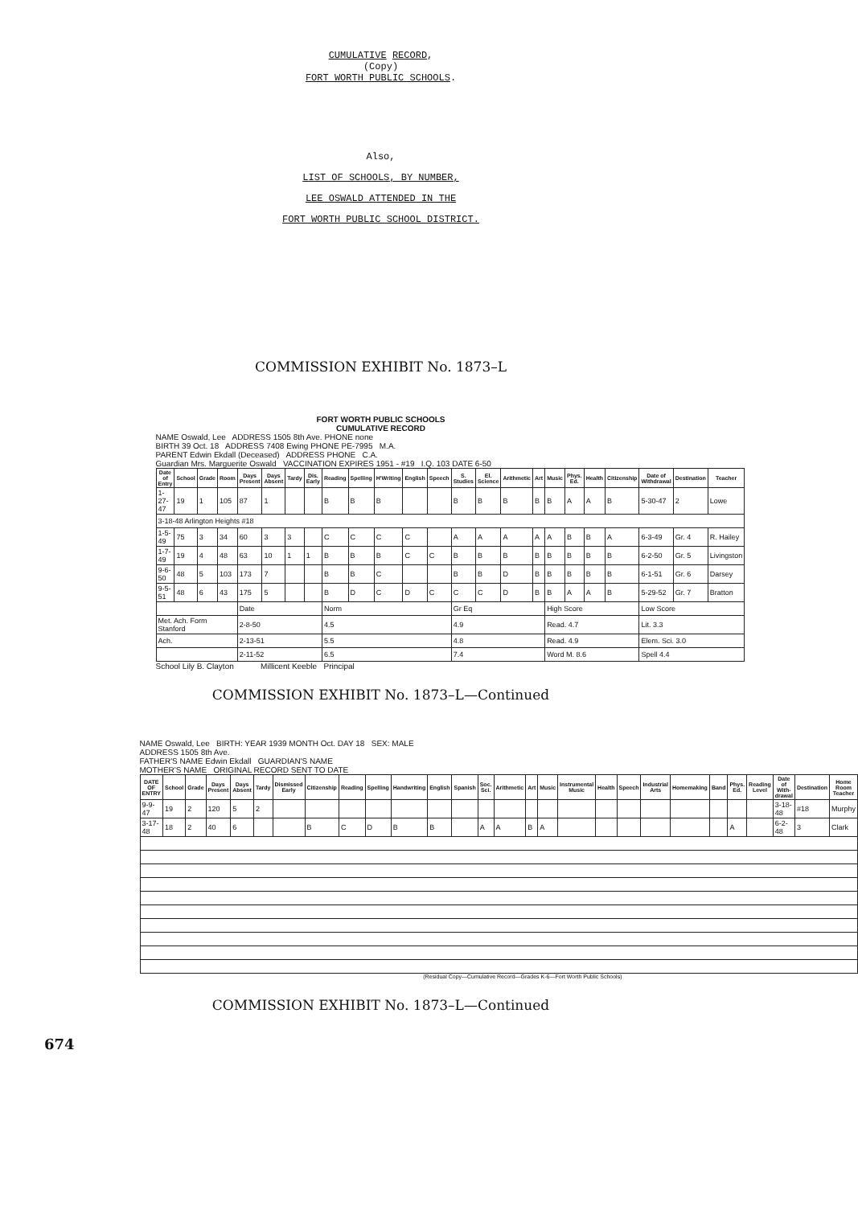CUMULATIVE RECORD,
(Copy)
FORT WORTH PUBLIC SCHOOLS.
Also,
LIST OF SCHOOLS, BY NUMBER,
LEE OSWALD ATTENDED IN THE
FORT WORTH PUBLIC SCHOOL DISTRICT.
COMMISSION EXHIBIT No. 1873–L
FORT WORTH PUBLIC SCHOOLS
CUMULATIVE RECORD
NAME Oswald, Lee ADDRESS 1505 8th Ave. PHONE none
BIRTH 39 Oct. 18 ADDRESS 7408 Ewing PHONE PE-7995 M.A.
PARENT Edwin Ekdall (Deceased) ADDRESS PHONE C.A.
Guardian Mrs. Marguerite Oswald VACCINATION EXPIRES 1951 - #19 I.Q. 103 DATE 6-50
| Date of Entry | School | Grade | Room | Days Present | Days Absent | Tardy | Dis. Early | Reading | Spelling | H'Writing | English | Speech | S. Studies | El. Science | Arithmetic | Art | Music | Phys. Ed. | Health | Citizenship | Date of Withdrawal | Destination | Teacher |
| --- | --- | --- | --- | --- | --- | --- | --- | --- | --- | --- | --- | --- | --- | --- | --- | --- | --- | --- | --- | --- | --- | --- | --- |
| 1-27-47 | 19 | 1 | 105 | 87 | 1 | | | B | B | B | | | B | B | B | B | B | A | A | B | 5-30-47 | 2 | Lowe |
| 3-18-48 Arlington Heights #18 | | | | | | | | | | | | | | | | | | | | | | | |
| 1-5-49 | 75 | 3 | 34 | 60 | 3 | 3 | | C | C | C | C | | A | A | A | A | A | B | B | A | 6-3-49 | Gr. 4 | R. Hailey |
| 1-7-49 | 19 | 4 | 48 | 63 | 10 | 1 | 1 | B | B | B | C | C | B | B | B | B | B | B | B | B | 6-2-50 | Gr. 5 | Livingston |
| 9-6-50 | 48 | 5 | 103 | 173 | 7 | | | B | B | C | | | B | B | D | B | B | B | B | B | 6-1-51 | Gr. 6 | Darsey |
| 9-5-51 | 48 | 6 | 43 | 175 | 5 | | | B | D | C | D | C | C | C | D | B | B | A | A | B | 5-29-52 | Gr. 7 | Bratton |
| | | | | Date | | | | Norm | | | | | Gr Eq | | | | High Score | | | | Low Score | | |
| Met. Ach. Form Stanford | | | | 2-8-50 | | | | 4.5 | | | | | 4.9 | | | | Read. 4.7 | | | | Lit. 3.3 | | |
| Ach. | | | | 2-13-51 | | | | 5.5 | | | | | 4.8 | | | | Read. 4.9 | | | | Elem. Sci. 3.0 | | |
| | | | | 2-11-52 | | | | 6.5 | | | | | 7.4 | | | | Word M. 8.6 | | | | Spell 4.4 | | |
School Lily B. Clayton Millicent Keeble Principal
COMMISSION EXHIBIT No. 1873–L—Continued
NAME Oswald, Lee BIRTH: YEAR 1939 MONTH Oct. DAY 18 SEX: MALE
ADDRESS 1505 8th Ave.
FATHER'S NAME Edwin Ekdall GUARDIAN'S NAME
MOTHER'S NAME ORIGINAL RECORD SENT TO DATE
| DATE OF ENTRY | School | Grade | Days Present | Days Absent | Tardy | Dismissed Early | Citizenship | Reading | Spelling | Handwriting | English | Spanish | Soc. Sci. | Arithmetic | Art | Music | Instrumental Music | Health | Speech | Industrial Arts | Homemaking | Band | Phys. Ed. | Reading Level | Date of With-drawal | Destination | Home Room Teacher |
| --- | --- | --- | --- | --- | --- | --- | --- | --- | --- | --- | --- | --- | --- | --- | --- | --- | --- | --- | --- | --- | --- | --- | --- | --- | --- | --- | --- |
| 9-9-47 | 19 | 2 | 120 | 5 | 2 | | | | | | | | | | | | | | | | | | | | 3-18-48 | #18 | Murphy |
| 3-17-48 | 18 | 2 | 40 | 6 | | | B | C | D | B | B | | A | A | B | A | | | | | | | A | | 6-2-48 | 3 | Clark |
(Residual Copy—Cumulative Record—Grades K-6—Fort Worth Public Schools)
COMMISSION EXHIBIT No. 1873–L—Continued
674